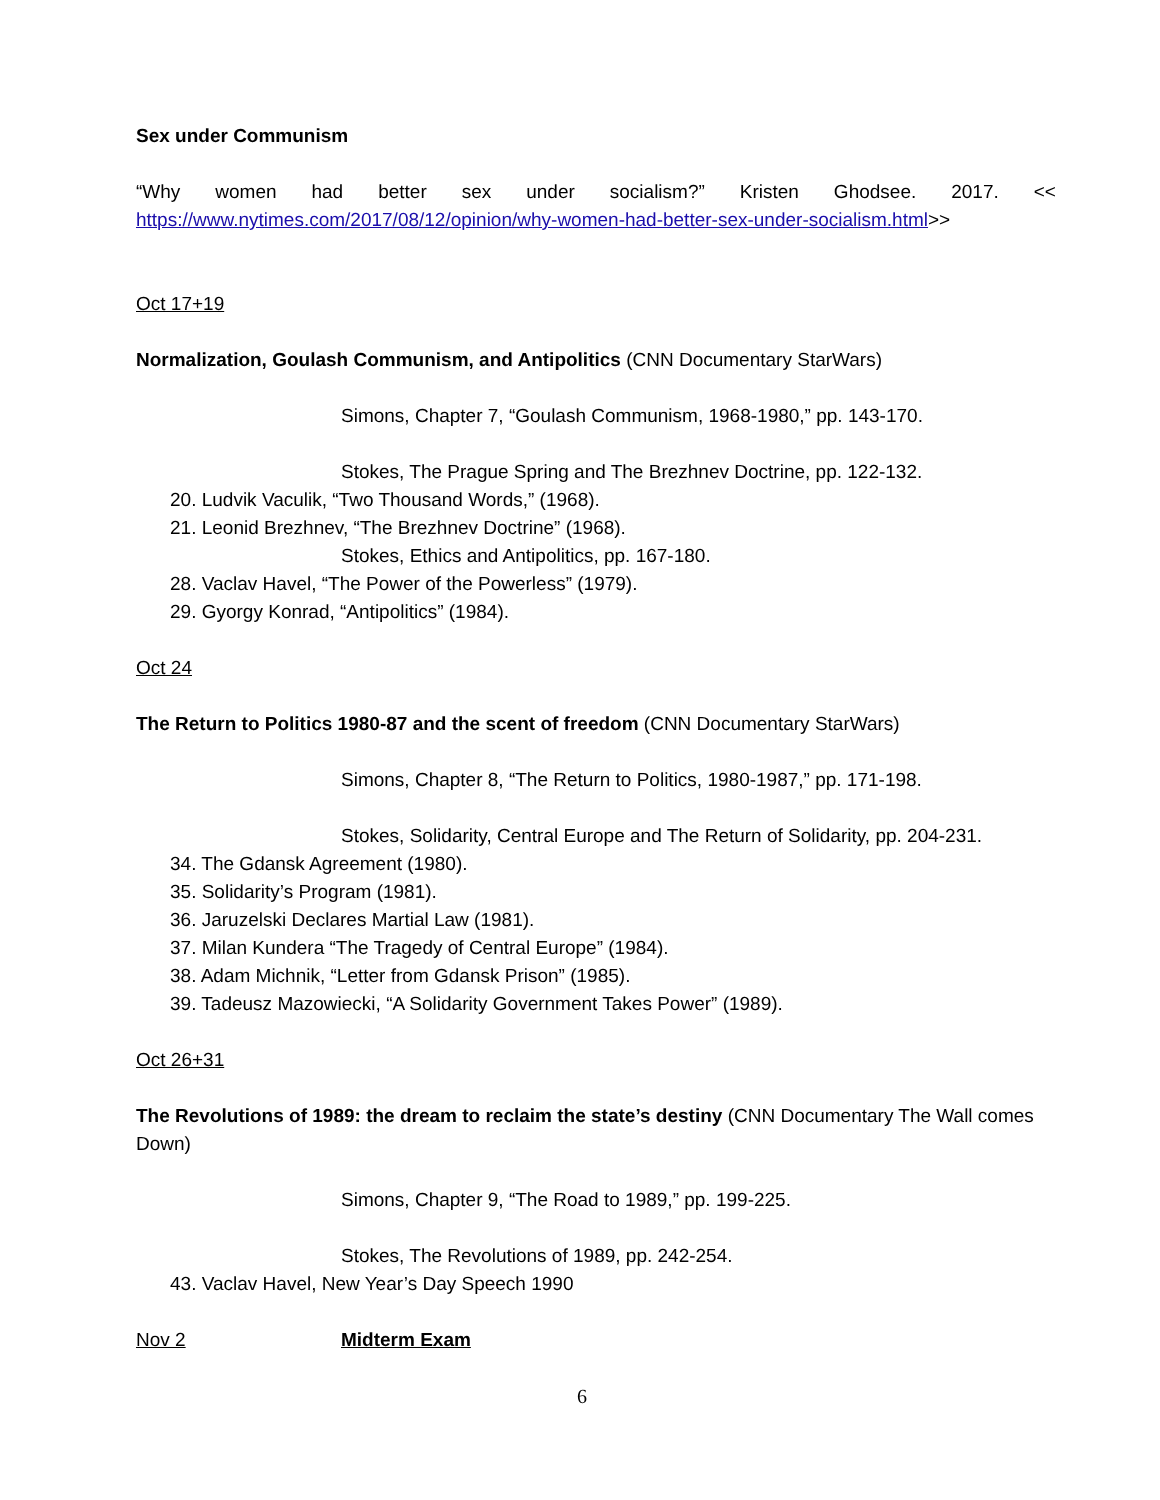Sex under Communism
“Why women had better sex under socialism?” Kristen Ghodsee. 2017. <<
https://www.nytimes.com/2017/08/12/opinion/why-women-had-better-sex-under-socialism.html>>
Oct 17+19
Normalization, Goulash Communism, and Antipolitics (CNN Documentary StarWars)
Simons, Chapter 7, “Goulash Communism, 1968-1980,” pp. 143-170.
Stokes, The Prague Spring and The Brezhnev Doctrine, pp. 122-132.
20. Ludvik Vaculik, “Two Thousand Words,” (1968).
21. Leonid Brezhnev, “The Brezhnev Doctrine” (1968).
Stokes, Ethics and Antipolitics, pp. 167-180.
28. Vaclav Havel, “The Power of the Powerless” (1979).
29. Gyorgy Konrad, “Antipolitics” (1984).
Oct 24
The Return to Politics 1980-87 and the scent of freedom (CNN Documentary StarWars)
Simons, Chapter 8, “The Return to Politics, 1980-1987,” pp. 171-198.
Stokes, Solidarity, Central Europe and The Return of Solidarity, pp. 204-231.
34. The Gdansk Agreement (1980).
35. Solidarity’s Program (1981).
36. Jaruzelski Declares Martial Law (1981).
37. Milan Kundera “The Tragedy of Central Europe” (1984).
38. Adam Michnik, “Letter from Gdansk Prison” (1985).
39. Tadeusz Mazowiecki, “A Solidarity Government Takes Power” (1989).
Oct 26+31
The Revolutions of 1989: the dream to reclaim the state’s destiny (CNN Documentary The Wall comes Down)
Simons, Chapter 9, “The Road to 1989,” pp. 199-225.
Stokes, The Revolutions of 1989, pp. 242-254.
43. Vaclav Havel, New Year’s Day Speech 1990
Nov 2 Midterm Exam
6